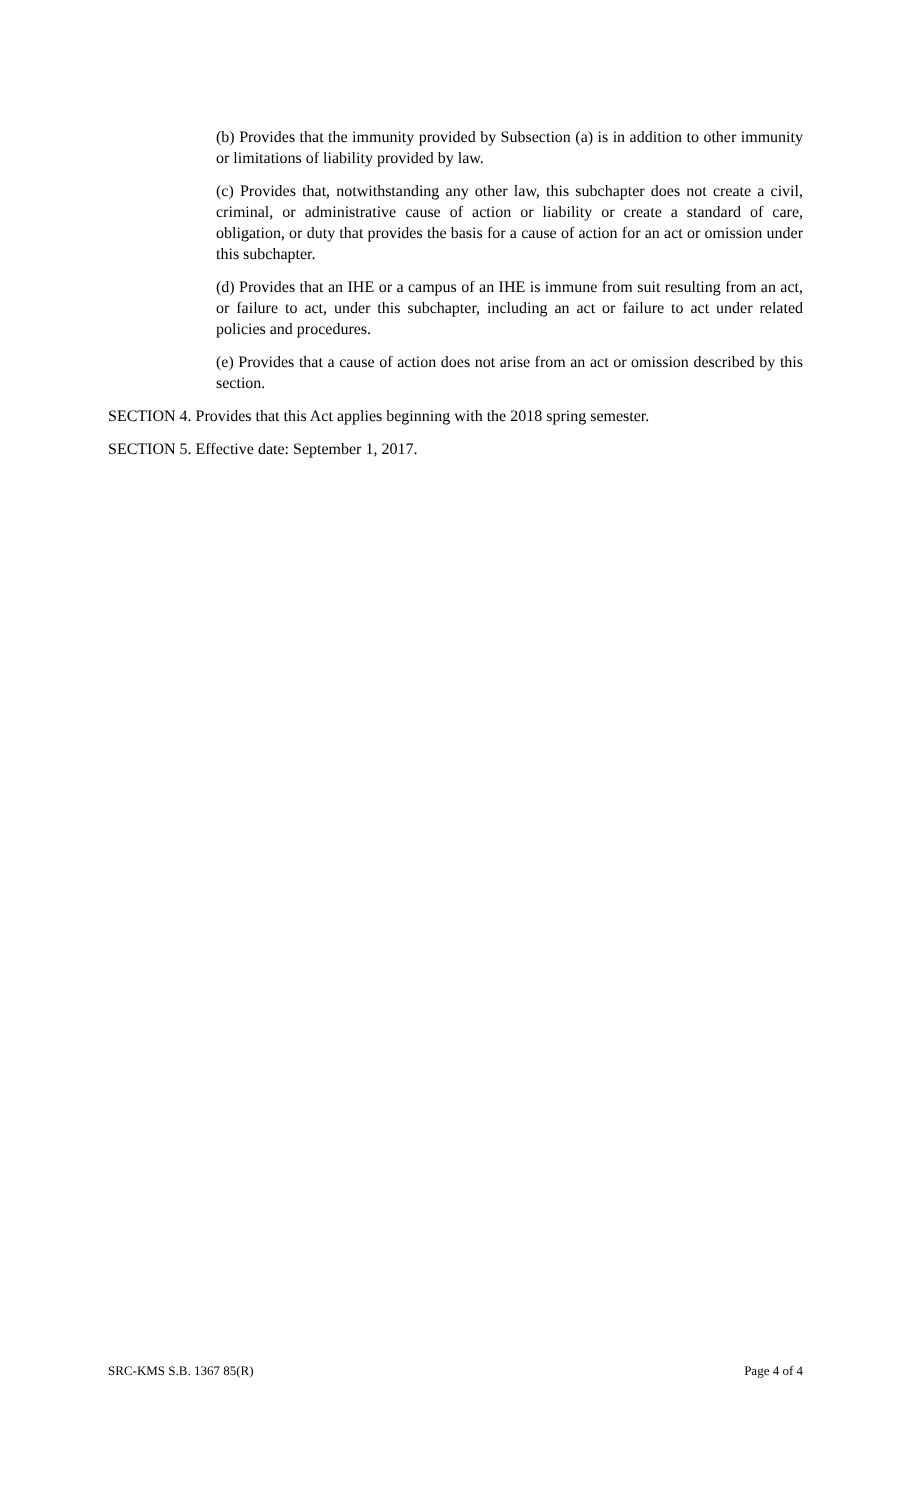(b) Provides that the immunity provided by Subsection (a) is in addition to other immunity or limitations of liability provided by law.
(c) Provides that, notwithstanding any other law, this subchapter does not create a civil, criminal, or administrative cause of action or liability or create a standard of care, obligation, or duty that provides the basis for a cause of action for an act or omission under this subchapter.
(d) Provides that an IHE or a campus of an IHE is immune from suit resulting from an act, or failure to act, under this subchapter, including an act or failure to act under related policies and procedures.
(e) Provides that a cause of action does not arise from an act or omission described by this section.
SECTION 4. Provides that this Act applies beginning with the 2018 spring semester.
SECTION 5. Effective date: September 1, 2017.
SRC-KMS S.B. 1367 85(R) Page 4 of 4